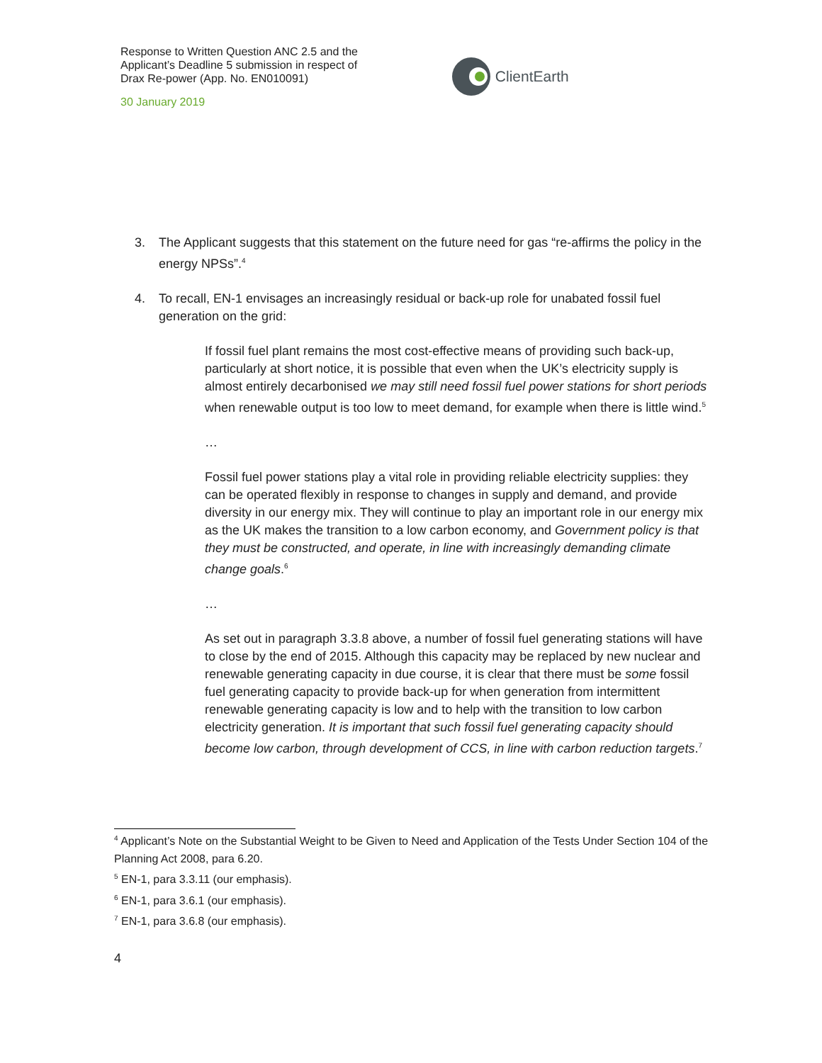Response to Written Question ANC 2.5 and the Applicant’s Deadline 5 submission in respect of Drax Re-power (App. No. EN010091)
30 January 2019
ClientEarth
3. The Applicant suggests that this statement on the future need for gas “re-affirms the policy in the energy NPSs”.<sup>4</sup>
4. To recall, EN-1 envisages an increasingly residual or back-up role for unabated fossil fuel generation on the grid:
If fossil fuel plant remains the most cost-effective means of providing such back-up, particularly at short notice, it is possible that even when the UK’s electricity supply is almost entirely decarbonised we may still need fossil fuel power stations for short periods when renewable output is too low to meet demand, for example when there is little wind.<sup>5</sup>
…
Fossil fuel power stations play a vital role in providing reliable electricity supplies: they can be operated flexibly in response to changes in supply and demand, and provide diversity in our energy mix. They will continue to play an important role in our energy mix as the UK makes the transition to a low carbon economy, and Government policy is that they must be constructed, and operate, in line with increasingly demanding climate change goals.<sup>6</sup>
…
As set out in paragraph 3.3.8 above, a number of fossil fuel generating stations will have to close by the end of 2015. Although this capacity may be replaced by new nuclear and renewable generating capacity in due course, it is clear that there must be some fossil fuel generating capacity to provide back-up for when generation from intermittent renewable generating capacity is low and to help with the transition to low carbon electricity generation. It is important that such fossil fuel generating capacity should become low carbon, through development of CCS, in line with carbon reduction targets.<sup>7</sup>
<sup>4</sup> Applicant’s Note on the Substantial Weight to be Given to Need and Application of the Tests Under Section 104 of the Planning Act 2008, para 6.20.
<sup>5</sup> EN-1, para 3.3.11 (our emphasis).
<sup>6</sup> EN-1, para 3.6.1 (our emphasis).
<sup>7</sup> EN-1, para 3.6.8 (our emphasis).
4